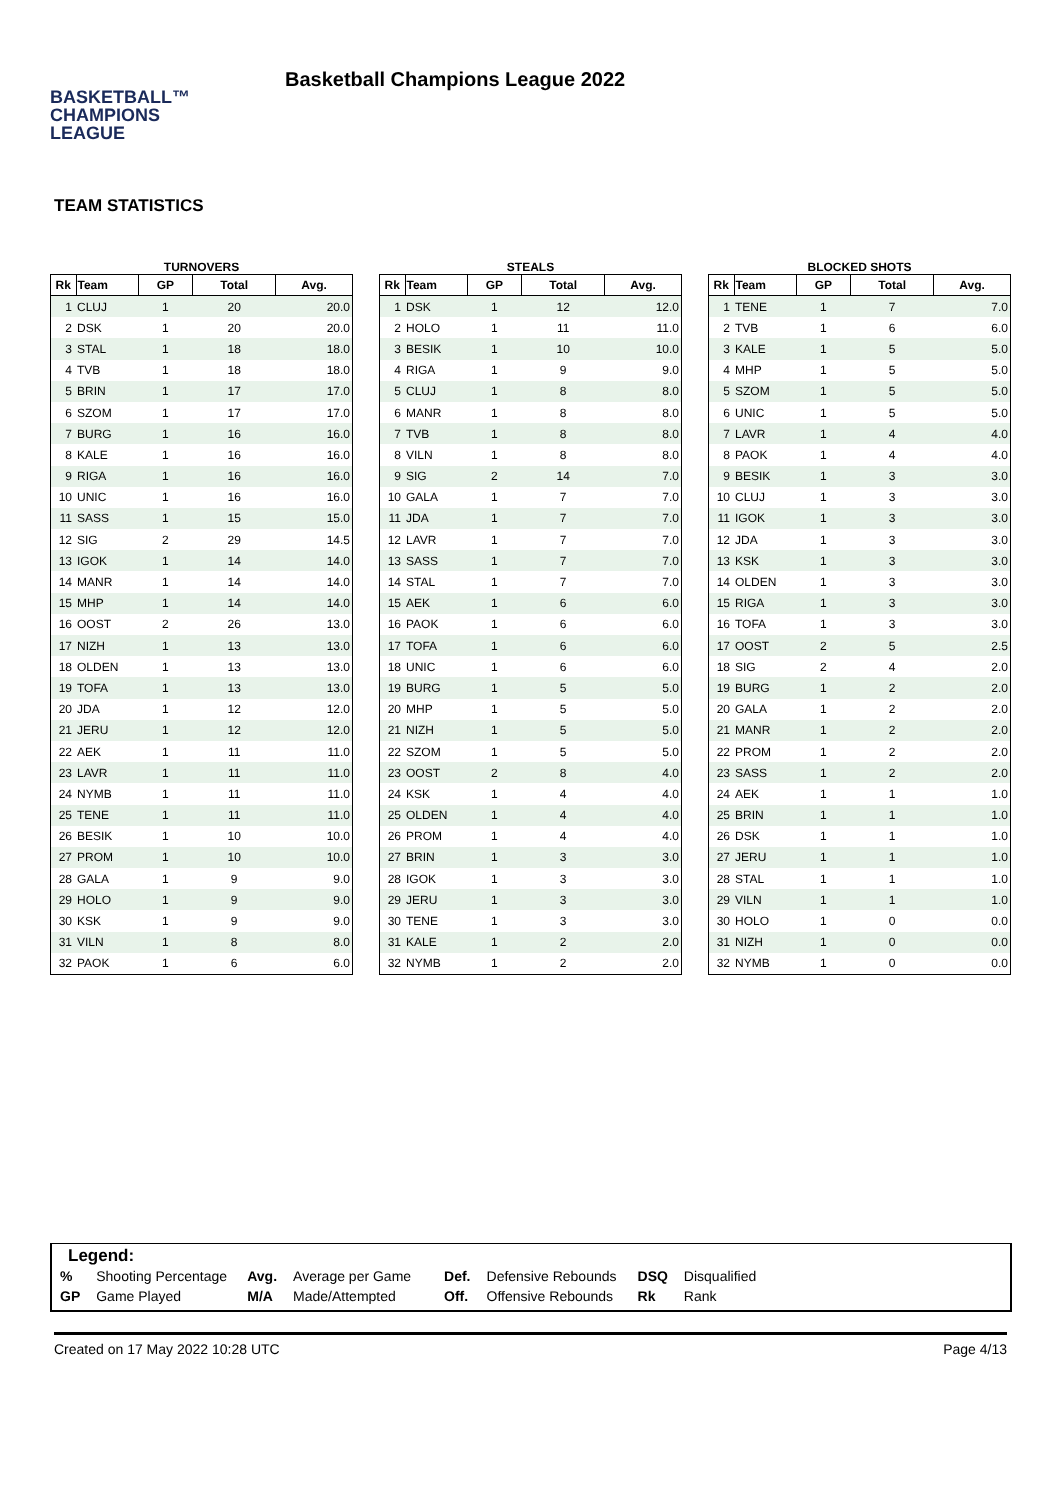BASKETBALL™
CHAMPIONS
LEAGUE
Basketball Champions League 2022
TEAM STATISTICS
TURNOVERS
| Rk | Team | GP | Total | Avg. |
| --- | --- | --- | --- | --- |
| 1 | CLUJ | 1 | 20 | 20.0 |
| 2 | DSK | 1 | 20 | 20.0 |
| 3 | STAL | 1 | 18 | 18.0 |
| 4 | TVB | 1 | 18 | 18.0 |
| 5 | BRIN | 1 | 17 | 17.0 |
| 6 | SZOM | 1 | 17 | 17.0 |
| 7 | BURG | 1 | 16 | 16.0 |
| 8 | KALE | 1 | 16 | 16.0 |
| 9 | RIGA | 1 | 16 | 16.0 |
| 10 | UNIC | 1 | 16 | 16.0 |
| 11 | SASS | 1 | 15 | 15.0 |
| 12 | SIG | 2 | 29 | 14.5 |
| 13 | IGOK | 1 | 14 | 14.0 |
| 14 | MANR | 1 | 14 | 14.0 |
| 15 | MHP | 1 | 14 | 14.0 |
| 16 | OOST | 2 | 26 | 13.0 |
| 17 | NIZH | 1 | 13 | 13.0 |
| 18 | OLDEN | 1 | 13 | 13.0 |
| 19 | TOFA | 1 | 13 | 13.0 |
| 20 | JDA | 1 | 12 | 12.0 |
| 21 | JERU | 1 | 12 | 12.0 |
| 22 | AEK | 1 | 11 | 11.0 |
| 23 | LAVR | 1 | 11 | 11.0 |
| 24 | NYMB | 1 | 11 | 11.0 |
| 25 | TENE | 1 | 11 | 11.0 |
| 26 | BESIK | 1 | 10 | 10.0 |
| 27 | PROM | 1 | 10 | 10.0 |
| 28 | GALA | 1 | 9 | 9.0 |
| 29 | HOLO | 1 | 9 | 9.0 |
| 30 | KSK | 1 | 9 | 9.0 |
| 31 | VILN | 1 | 8 | 8.0 |
| 32 | PAOK | 1 | 6 | 6.0 |
STEALS
| Rk | Team | GP | Total | Avg. |
| --- | --- | --- | --- | --- |
| 1 | DSK | 1 | 12 | 12.0 |
| 2 | HOLO | 1 | 11 | 11.0 |
| 3 | BESIK | 1 | 10 | 10.0 |
| 4 | RIGA | 1 | 9 | 9.0 |
| 5 | CLUJ | 1 | 8 | 8.0 |
| 6 | MANR | 1 | 8 | 8.0 |
| 7 | TVB | 1 | 8 | 8.0 |
| 8 | VILN | 1 | 8 | 8.0 |
| 9 | SIG | 2 | 14 | 7.0 |
| 10 | GALA | 1 | 7 | 7.0 |
| 11 | JDA | 1 | 7 | 7.0 |
| 12 | LAVR | 1 | 7 | 7.0 |
| 13 | SASS | 1 | 7 | 7.0 |
| 14 | STAL | 1 | 7 | 7.0 |
| 15 | AEK | 1 | 6 | 6.0 |
| 16 | PAOK | 1 | 6 | 6.0 |
| 17 | TOFA | 1 | 6 | 6.0 |
| 18 | UNIC | 1 | 6 | 6.0 |
| 19 | BURG | 1 | 5 | 5.0 |
| 20 | MHP | 1 | 5 | 5.0 |
| 21 | NIZH | 1 | 5 | 5.0 |
| 22 | SZOM | 1 | 5 | 5.0 |
| 23 | OOST | 2 | 8 | 4.0 |
| 24 | KSK | 1 | 4 | 4.0 |
| 25 | OLDEN | 1 | 4 | 4.0 |
| 26 | PROM | 1 | 4 | 4.0 |
| 27 | BRIN | 1 | 3 | 3.0 |
| 28 | IGOK | 1 | 3 | 3.0 |
| 29 | JERU | 1 | 3 | 3.0 |
| 30 | TENE | 1 | 3 | 3.0 |
| 31 | KALE | 1 | 2 | 2.0 |
| 32 | NYMB | 1 | 2 | 2.0 |
BLOCKED SHOTS
| Rk | Team | GP | Total | Avg. |
| --- | --- | --- | --- | --- |
| 1 | TENE | 1 | 7 | 7.0 |
| 2 | TVB | 1 | 6 | 6.0 |
| 3 | KALE | 1 | 5 | 5.0 |
| 4 | MHP | 1 | 5 | 5.0 |
| 5 | SZOM | 1 | 5 | 5.0 |
| 6 | UNIC | 1 | 5 | 5.0 |
| 7 | LAVR | 1 | 4 | 4.0 |
| 8 | PAOK | 1 | 4 | 4.0 |
| 9 | BESIK | 1 | 3 | 3.0 |
| 10 | CLUJ | 1 | 3 | 3.0 |
| 11 | IGOK | 1 | 3 | 3.0 |
| 12 | JDA | 1 | 3 | 3.0 |
| 13 | KSK | 1 | 3 | 3.0 |
| 14 | OLDEN | 1 | 3 | 3.0 |
| 15 | RIGA | 1 | 3 | 3.0 |
| 16 | TOFA | 1 | 3 | 3.0 |
| 17 | OOST | 2 | 5 | 2.5 |
| 18 | SIG | 2 | 4 | 2.0 |
| 19 | BURG | 1 | 2 | 2.0 |
| 20 | GALA | 1 | 2 | 2.0 |
| 21 | MANR | 1 | 2 | 2.0 |
| 22 | PROM | 1 | 2 | 2.0 |
| 23 | SASS | 1 | 2 | 2.0 |
| 24 | AEK | 1 | 1 | 1.0 |
| 25 | BRIN | 1 | 1 | 1.0 |
| 26 | DSK | 1 | 1 | 1.0 |
| 27 | JERU | 1 | 1 | 1.0 |
| 28 | STAL | 1 | 1 | 1.0 |
| 29 | VILN | 1 | 1 | 1.0 |
| 30 | HOLO | 1 | 0 | 0.0 |
| 31 | NIZH | 1 | 0 | 0.0 |
| 32 | NYMB | 1 | 0 | 0.0 |
Legend:
| % | Shooting Percentage | Avg. | Average per Game | Def. | Defensive Rebounds | DSQ | Disqualified |
| GP | Game Played | M/A | Made/Attempted | Off. | Offensive Rebounds | Rk | Rank |
Created on 17 May 2022 10:28 UTC Page 4/13